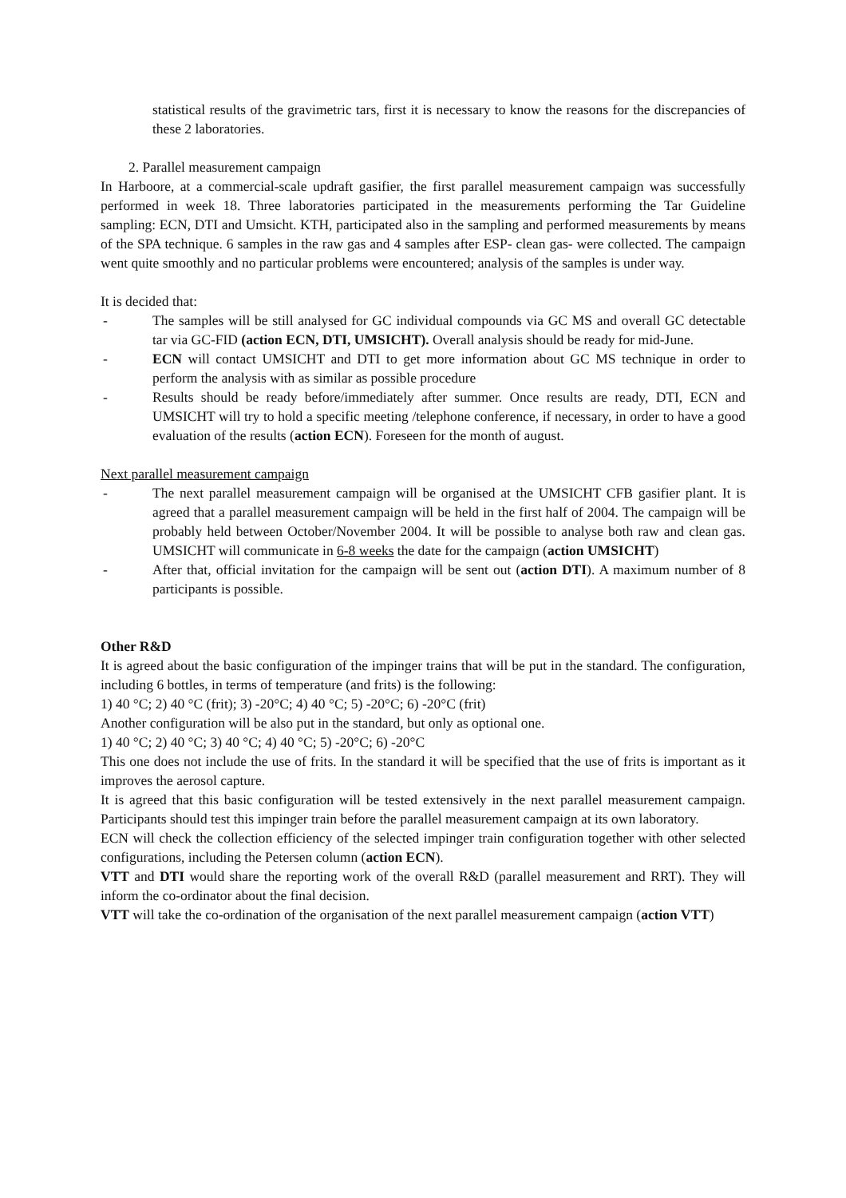statistical results of the gravimetric tars, first it is necessary to know the reasons for the discrepancies of these 2 laboratories.
2. Parallel measurement campaign
In Harboore, at a commercial-scale updraft gasifier, the first parallel measurement campaign was successfully performed in week 18. Three laboratories participated in the measurements performing the Tar Guideline sampling: ECN, DTI and Umsicht. KTH, participated also in the sampling and performed measurements by means of the SPA technique. 6 samples in the raw gas and 4 samples after ESP- clean gas- were collected. The campaign went quite smoothly and no particular problems were encountered; analysis of the samples is under way.
It is decided that:
- The samples will be still analysed for GC individual compounds via GC MS and overall GC detectable tar via GC-FID (action ECN, DTI, UMSICHT). Overall analysis should be ready for mid-June.
- ECN will contact UMSICHT and DTI to get more information about GC MS technique in order to perform the analysis with as similar as possible procedure
- Results should be ready before/immediately after summer. Once results are ready, DTI, ECN and UMSICHT will try to hold a specific meeting /telephone conference, if necessary, in order to have a good evaluation of the results (action ECN). Foreseen for the month of august.
Next parallel measurement campaign
- The next parallel measurement campaign will be organised at the UMSICHT CFB gasifier plant. It is agreed that a parallel measurement campaign will be held in the first half of 2004. The campaign will be probably held between October/November 2004. It will be possible to analyse both raw and clean gas. UMSICHT will communicate in 6-8 weeks the date for the campaign (action UMSICHT)
- After that, official invitation for the campaign will be sent out (action DTI). A maximum number of 8 participants is possible.
Other R&D
It is agreed about the basic configuration of the impinger trains that will be put in the standard. The configuration, including 6 bottles, in terms of temperature (and frits) is the following:
1) 40 °C; 2) 40 °C (frit); 3) -20°C; 4) 40 °C; 5) -20°C; 6) -20°C (frit)
Another configuration will be also put in the standard, but only as optional one.
1) 40 °C; 2) 40 °C; 3) 40 °C; 4) 40 °C; 5) -20°C; 6) -20°C
This one does not include the use of frits. In the standard it will be specified that the use of frits is important as it improves the aerosol capture.
It is agreed that this basic configuration will be tested extensively in the next parallel measurement campaign. Participants should test this impinger train before the parallel measurement campaign at its own laboratory.
ECN will check the collection efficiency of the selected impinger train configuration together with other selected configurations, including the Petersen column (action ECN).
VTT and DTI would share the reporting work of the overall R&D (parallel measurement and RRT). They will inform the co-ordinator about the final decision.
VTT will take the co-ordination of the organisation of the next parallel measurement campaign (action VTT)